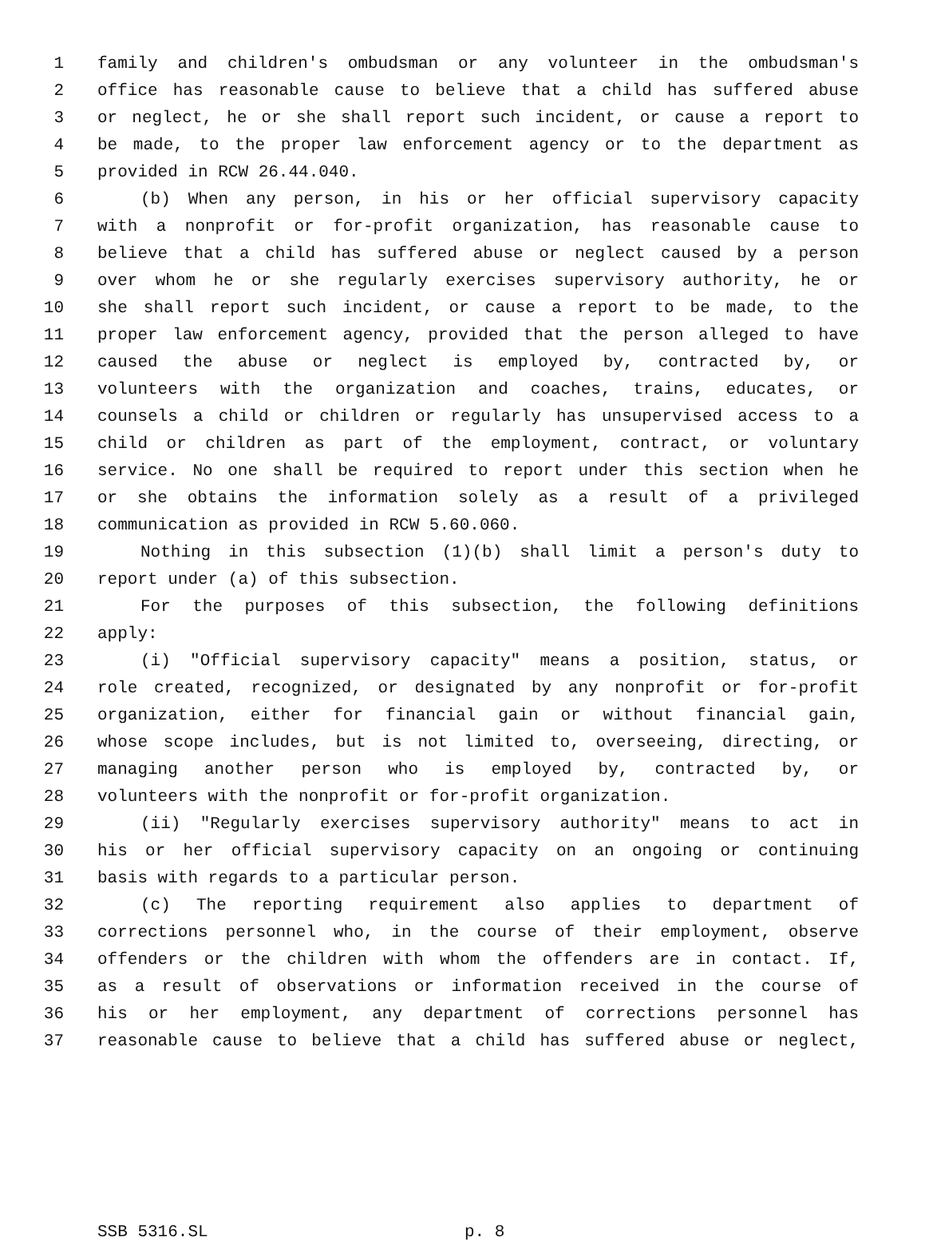1 family and children's ombudsman or any volunteer in the ombudsman's
2 office has reasonable cause to believe that a child has suffered abuse
3 or neglect, he or she shall report such incident, or cause a report to
4 be made, to the proper law enforcement agency or to the department as
5 provided in RCW 26.44.040.
6 (b) When any person, in his or her official supervisory capacity
7 with a nonprofit or for-profit organization, has reasonable cause to
8 believe that a child has suffered abuse or neglect caused by a person
9 over whom he or she regularly exercises supervisory authority, he or
10 she shall report such incident, or cause a report to be made, to the
11 proper law enforcement agency, provided that the person alleged to have
12 caused the abuse or neglect is employed by, contracted by, or
13 volunteers with the organization and coaches, trains, educates, or
14 counsels a child or children or regularly has unsupervised access to a
15 child or children as part of the employment, contract, or voluntary
16 service. No one shall be required to report under this section when he
17 or she obtains the information solely as a result of a privileged
18 communication as provided in RCW 5.60.060.
19 Nothing in this subsection (1)(b) shall limit a person's duty to
20 report under (a) of this subsection.
21 For the purposes of this subsection, the following definitions
22 apply:
23 (i) "Official supervisory capacity" means a position, status, or
24 role created, recognized, or designated by any nonprofit or for-profit
25 organization, either for financial gain or without financial gain,
26 whose scope includes, but is not limited to, overseeing, directing, or
27 managing another person who is employed by, contracted by, or
28 volunteers with the nonprofit or for-profit organization.
29 (ii) "Regularly exercises supervisory authority" means to act in
30 his or her official supervisory capacity on an ongoing or continuing
31 basis with regards to a particular person.
32 (c) The reporting requirement also applies to department of
33 corrections personnel who, in the course of their employment, observe
34 offenders or the children with whom the offenders are in contact. If,
35 as a result of observations or information received in the course of
36 his or her employment, any department of corrections personnel has
37 reasonable cause to believe that a child has suffered abuse or neglect,
SSB 5316.SL p. 8